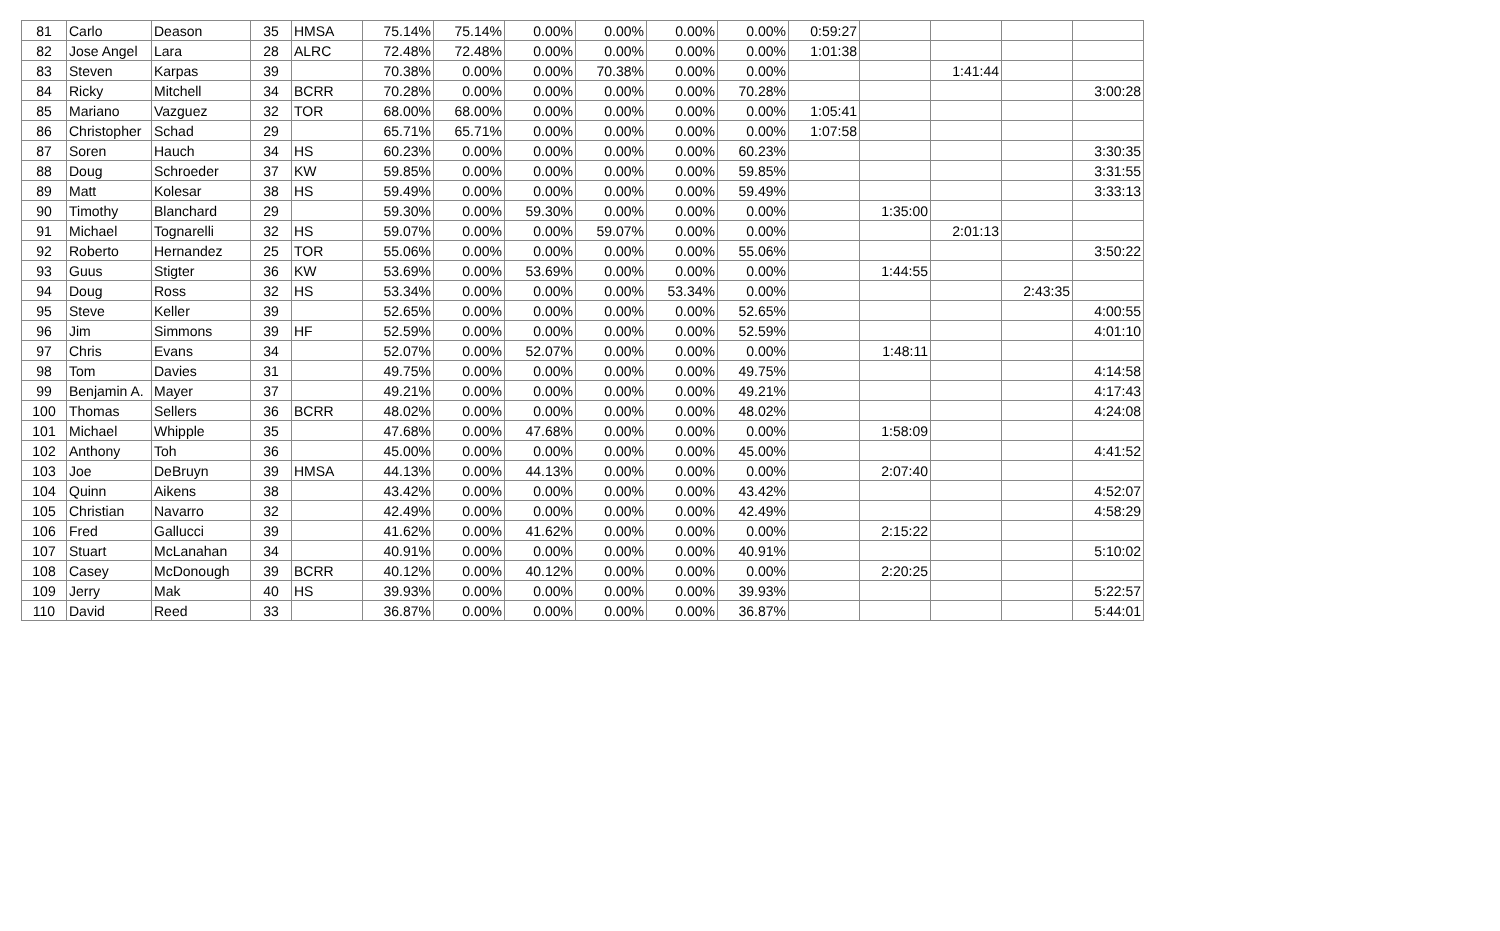| 81 | Carlo | Deason | 35 | HMSA | 75.14% | 75.14% | 0.00% | 0.00% | 0.00% | 0.00% | 0:59:27 | | | | |
| 82 | Jose Angel | Lara | 28 | ALRC | 72.48% | 72.48% | 0.00% | 0.00% | 0.00% | 0.00% | 1:01:38 | | | | |
| 83 | Steven | Karpas | 39 | | 70.38% | 0.00% | 0.00% | 70.38% | 0.00% | 0.00% | | | 1:41:44 | | |
| 84 | Ricky | Mitchell | 34 | BCRR | 70.28% | 0.00% | 0.00% | 0.00% | 0.00% | 70.28% | | | | | 3:00:28 |
| 85 | Mariano | Vazguez | 32 | TOR | 68.00% | 68.00% | 0.00% | 0.00% | 0.00% | 0.00% | 1:05:41 | | | | |
| 86 | Christopher | Schad | 29 | | 65.71% | 65.71% | 0.00% | 0.00% | 0.00% | 0.00% | 1:07:58 | | | | |
| 87 | Soren | Hauch | 34 | HS | 60.23% | 0.00% | 0.00% | 0.00% | 0.00% | 60.23% | | | | | 3:30:35 |
| 88 | Doug | Schroeder | 37 | KW | 59.85% | 0.00% | 0.00% | 0.00% | 0.00% | 59.85% | | | | | 3:31:55 |
| 89 | Matt | Kolesar | 38 | HS | 59.49% | 0.00% | 0.00% | 0.00% | 0.00% | 59.49% | | | | | 3:33:13 |
| 90 | Timothy | Blanchard | 29 | | 59.30% | 0.00% | 59.30% | 0.00% | 0.00% | 0.00% | | 1:35:00 | | | |
| 91 | Michael | Tognarelli | 32 | HS | 59.07% | 0.00% | 0.00% | 59.07% | 0.00% | 0.00% | | | 2:01:13 | | |
| 92 | Roberto | Hernandez | 25 | TOR | 55.06% | 0.00% | 0.00% | 0.00% | 0.00% | 55.06% | | | | | 3:50:22 |
| 93 | Guus | Stigter | 36 | KW | 53.69% | 0.00% | 53.69% | 0.00% | 0.00% | 0.00% | | 1:44:55 | | | |
| 94 | Doug | Ross | 32 | HS | 53.34% | 0.00% | 0.00% | 0.00% | 53.34% | 0.00% | | | | 2:43:35 | |
| 95 | Steve | Keller | 39 | | 52.65% | 0.00% | 0.00% | 0.00% | 0.00% | 52.65% | | | | | 4:00:55 |
| 96 | Jim | Simmons | 39 | HF | 52.59% | 0.00% | 0.00% | 0.00% | 0.00% | 52.59% | | | | | 4:01:10 |
| 97 | Chris | Evans | 34 | | 52.07% | 0.00% | 52.07% | 0.00% | 0.00% | 0.00% | | 1:48:11 | | | |
| 98 | Tom | Davies | 31 | | 49.75% | 0.00% | 0.00% | 0.00% | 0.00% | 49.75% | | | | | 4:14:58 |
| 99 | Benjamin A. | Mayer | 37 | | 49.21% | 0.00% | 0.00% | 0.00% | 0.00% | 49.21% | | | | | 4:17:43 |
| 100 | Thomas | Sellers | 36 | BCRR | 48.02% | 0.00% | 0.00% | 0.00% | 0.00% | 48.02% | | | | | 4:24:08 |
| 101 | Michael | Whipple | 35 | | 47.68% | 0.00% | 47.68% | 0.00% | 0.00% | 0.00% | | 1:58:09 | | | |
| 102 | Anthony | Toh | 36 | | 45.00% | 0.00% | 0.00% | 0.00% | 0.00% | 45.00% | | | | | 4:41:52 |
| 103 | Joe | DeBruyn | 39 | HMSA | 44.13% | 0.00% | 44.13% | 0.00% | 0.00% | 0.00% | | 2:07:40 | | | |
| 104 | Quinn | Aikens | 38 | | 43.42% | 0.00% | 0.00% | 0.00% | 0.00% | 43.42% | | | | | 4:52:07 |
| 105 | Christian | Navarro | 32 | | 42.49% | 0.00% | 0.00% | 0.00% | 0.00% | 42.49% | | | | | 4:58:29 |
| 106 | Fred | Gallucci | 39 | | 41.62% | 0.00% | 41.62% | 0.00% | 0.00% | 0.00% | | 2:15:22 | | | |
| 107 | Stuart | McLanahan | 34 | | 40.91% | 0.00% | 0.00% | 0.00% | 0.00% | 40.91% | | | | | 5:10:02 |
| 108 | Casey | McDonough | 39 | BCRR | 40.12% | 0.00% | 40.12% | 0.00% | 0.00% | 0.00% | | 2:20:25 | | | |
| 109 | Jerry | Mak | 40 | HS | 39.93% | 0.00% | 0.00% | 0.00% | 0.00% | 39.93% | | | | | 5:22:57 |
| 110 | David | Reed | 33 | | 36.87% | 0.00% | 0.00% | 0.00% | 0.00% | 36.87% | | | | | 5:44:01 |